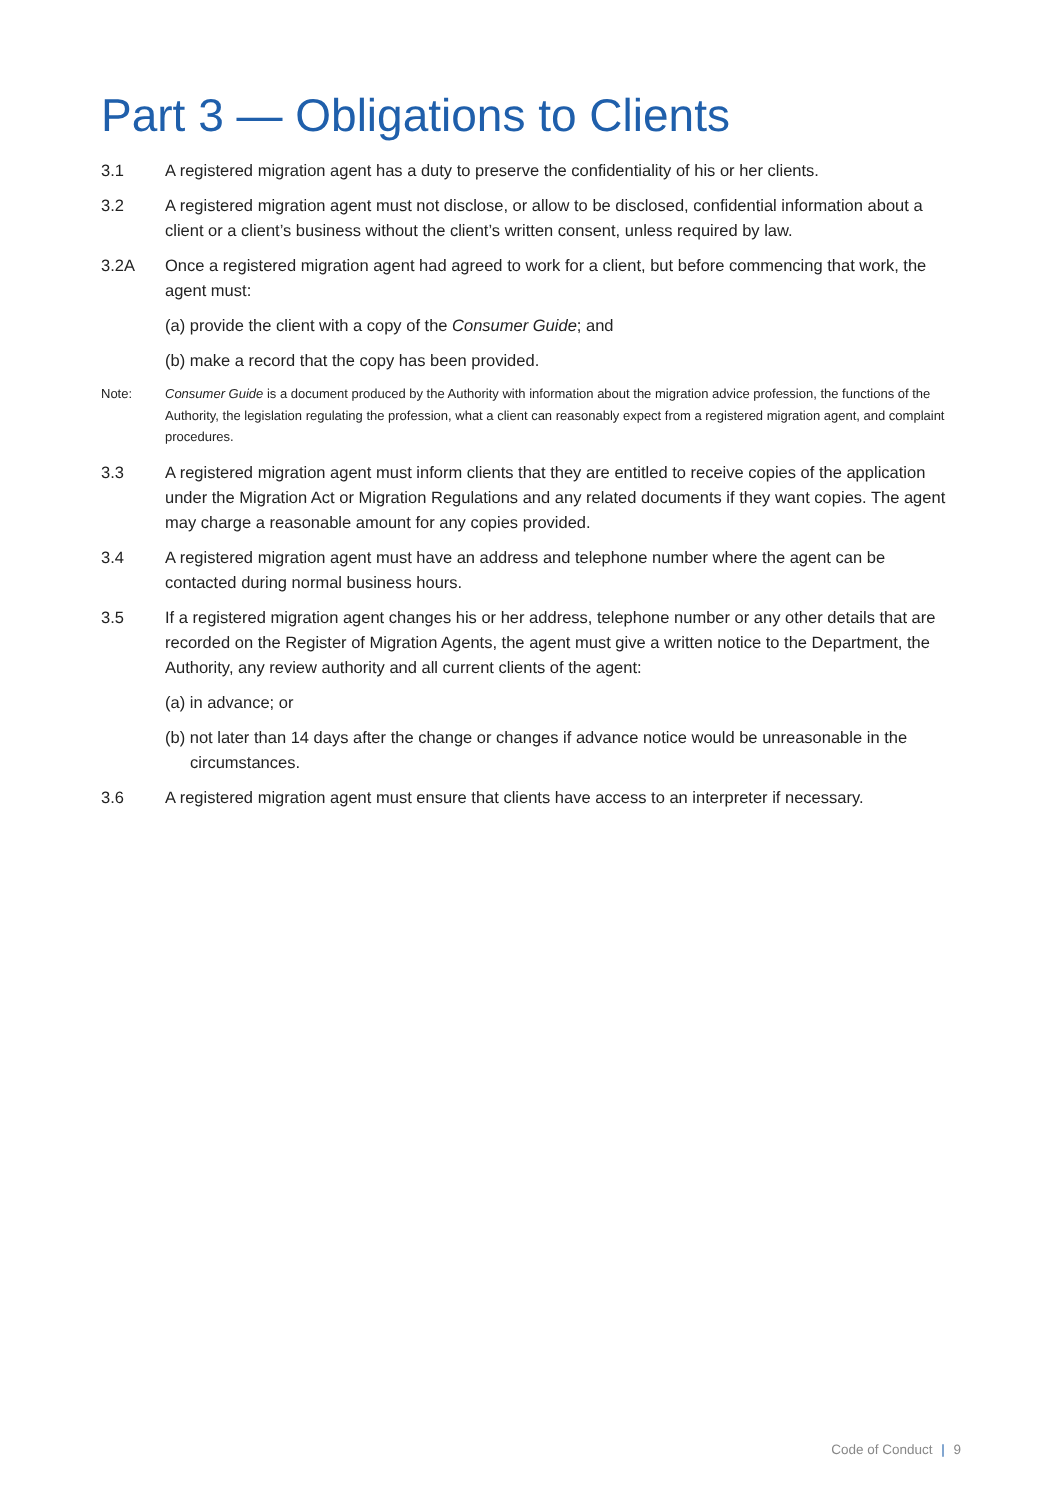Part 3 — Obligations to Clients
3.1 A registered migration agent has a duty to preserve the confidentiality of his or her clients.
3.2 A registered migration agent must not disclose, or allow to be disclosed, confidential information about a client or a client’s business without the client’s written consent, unless required by law.
3.2A Once a registered migration agent had agreed to work for a client, but before commencing that work, the agent must:
(a) provide the client with a copy of the Consumer Guide; and
(b) make a record that the copy has been provided.
Note: Consumer Guide is a document produced by the Authority with information about the migration advice profession, the functions of the Authority, the legislation regulating the profession, what a client can reasonably expect from a registered migration agent, and complaint procedures.
3.3 A registered migration agent must inform clients that they are entitled to receive copies of the application under the Migration Act or Migration Regulations and any related documents if they want copies. The agent may charge a reasonable amount for any copies provided.
3.4 A registered migration agent must have an address and telephone number where the agent can be contacted during normal business hours.
3.5 If a registered migration agent changes his or her address, telephone number or any other details that are recorded on the Register of Migration Agents, the agent must give a written notice to the Department, the Authority, any review authority and all current clients of the agent:
(a) in advance; or
(b) not later than 14 days after the change or changes if advance notice would be unreasonable in the circumstances.
3.6 A registered migration agent must ensure that clients have access to an interpreter if necessary.
Code of Conduct | 9